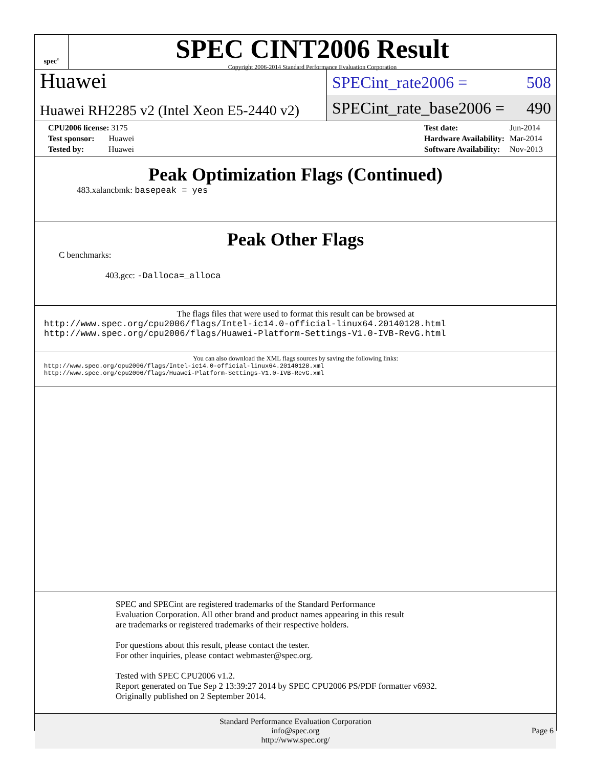spec<sup>®</sup>
SPEC CINT2006 Result
Copyright 2006-2014 Standard Performance Evaluation Corporation
Huawei
Huawei RH2285 v2 (Intel Xeon E5-2440 v2)
SPECint_rate2006 = 508
SPECint_rate_base2006 = 490
| CPU2006 license: 3175 |
| Test sponsor: Huawei |
| Tested by: Huawei |
| Test date: | Jun-2014 |
| Hardware Availability: | Mar-2014 |
| Software Availability: | Nov-2013 |
Peak Optimization Flags (Continued)
483.xalancbmk: basepeak = yes
Peak Other Flags
C benchmarks:
403.gcc: -Dalloca=_alloca
The flags files that were used to format this result can be browsed at
http://www.spec.org/cpu2006/flags/Intel-ic14.0-official-linux64.20140128.html
http://www.spec.org/cpu2006/flags/Huawei-Platform-Settings-V1.0-IVB-RevG.html
You can also download the XML flags sources by saving the following links:
http://www.spec.org/cpu2006/flags/Intel-ic14.0-official-linux64.20140128.xml
http://www.spec.org/cpu2006/flags/Huawei-Platform-Settings-V1.0-IVB-RevG.xml
SPEC and SPECint are registered trademarks of the Standard Performance Evaluation Corporation. All other brand and product names appearing in this result are trademarks or registered trademarks of their respective holders.
For questions about this result, please contact the tester.
For other inquiries, please contact webmaster@spec.org.
Tested with SPEC CPU2006 v1.2.
Report generated on Tue Sep 2 13:39:27 2014 by SPEC CPU2006 PS/PDF formatter v6932.
Originally published on 2 September 2014.
Standard Performance Evaluation Corporation
info@spec.org
http://www.spec.org/
Page 6